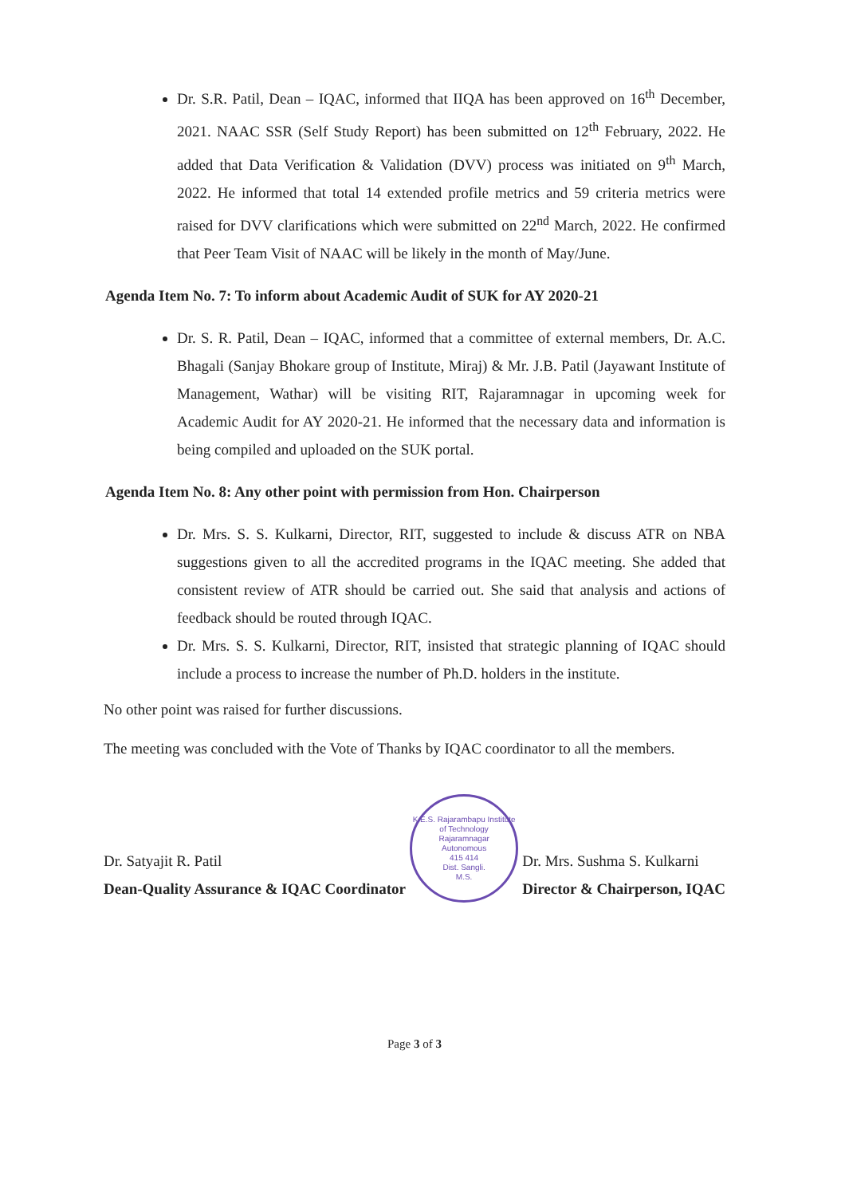Dr. S.R. Patil, Dean – IQAC, informed that IIQA has been approved on 16<sup>th</sup> December, 2021. NAAC SSR (Self Study Report) has been submitted on 12<sup>th</sup> February, 2022. He added that Data Verification & Validation (DVV) process was initiated on 9<sup>th</sup> March, 2022. He informed that total 14 extended profile metrics and 59 criteria metrics were raised for DVV clarifications which were submitted on 22<sup>nd</sup> March, 2022. He confirmed that Peer Team Visit of NAAC will be likely in the month of May/June.
Agenda Item No. 7: To inform about Academic Audit of SUK for AY 2020-21
Dr. S. R. Patil, Dean – IQAC, informed that a committee of external members, Dr. A.C. Bhagali (Sanjay Bhokare group of Institute, Miraj) & Mr. J.B. Patil (Jayawant Institute of Management, Wathar) will be visiting RIT, Rajaramnagar in upcoming week for Academic Audit for AY 2020-21. He informed that the necessary data and information is being compiled and uploaded on the SUK portal.
Agenda Item No. 8: Any other point with permission from Hon. Chairperson
Dr. Mrs. S. S. Kulkarni, Director, RIT, suggested to include & discuss ATR on NBA suggestions given to all the accredited programs in the IQAC meeting. She added that consistent review of ATR should be carried out. She said that analysis and actions of feedback should be routed through IQAC.
Dr. Mrs. S. S. Kulkarni, Director, RIT, insisted that strategic planning of IQAC should include a process to increase the number of Ph.D. holders in the institute.
No other point was raised for further discussions.
The meeting was concluded with the Vote of Thanks by IQAC coordinator to all the members.
Dr. Satyajit R. Patil
Dean-Quality Assurance & IQAC Coordinator
K.E.S. Rajarambapu Institute of Technology
Rajaramnagar
Autonomous
415 414
Dist. Sangli.
M.S.
Dr. Mrs. Sushma S. Kulkarni
Director & Chairperson, IQAC
Page 3 of 3